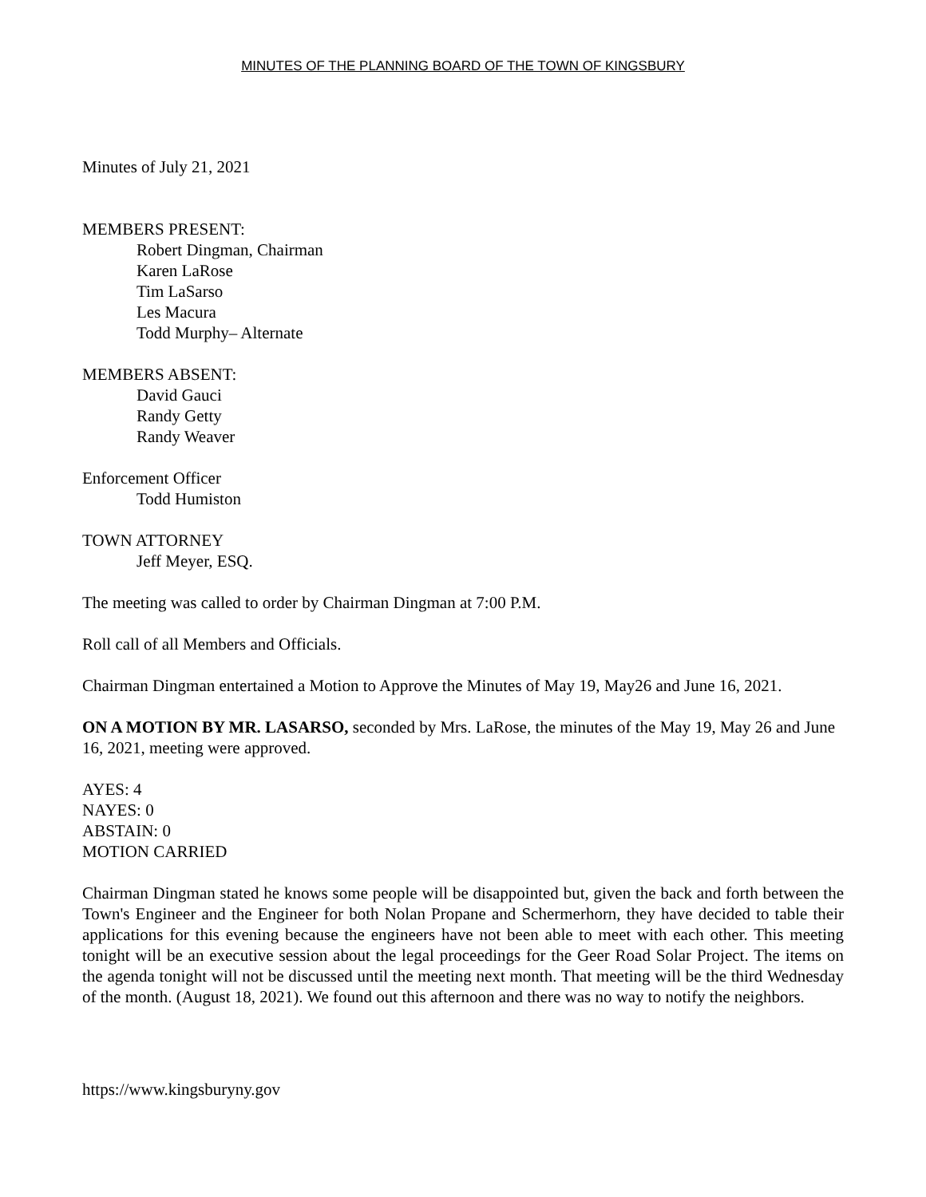MINUTES OF THE PLANNING BOARD OF THE TOWN OF KINGSBURY
Minutes of July 21, 2021
MEMBERS PRESENT:
Robert Dingman, Chairman
Karen LaRose
Tim LaSarso
Les Macura
Todd Murphy– Alternate
MEMBERS ABSENT:
David Gauci
Randy Getty
Randy Weaver
Enforcement Officer
Todd Humiston
TOWN ATTORNEY
Jeff Meyer, ESQ.
The meeting was called to order by Chairman Dingman at 7:00 P.M.
Roll call of all Members and Officials.
Chairman Dingman entertained a Motion to Approve the Minutes of May 19, May26 and June 16, 2021.
ON A MOTION BY MR. LASARSO, seconded by Mrs. LaRose, the minutes of the May 19, May 26 and June 16, 2021, meeting were approved.
AYES: 4
NAYES: 0
ABSTAIN: 0
MOTION CARRIED
Chairman Dingman stated he knows some people will be disappointed but, given the back and forth between the Town's Engineer and the Engineer for both Nolan Propane and Schermerhorn, they have decided to table their applications for this evening because the engineers have not been able to meet with each other. This meeting tonight will be an executive session about the legal proceedings for the Geer Road Solar Project. The items on the agenda tonight will not be discussed until the meeting next month. That meeting will be the third Wednesday of the month. (August 18, 2021). We found out this afternoon and there was no way to notify the neighbors.
https://www.kingsburyny.gov